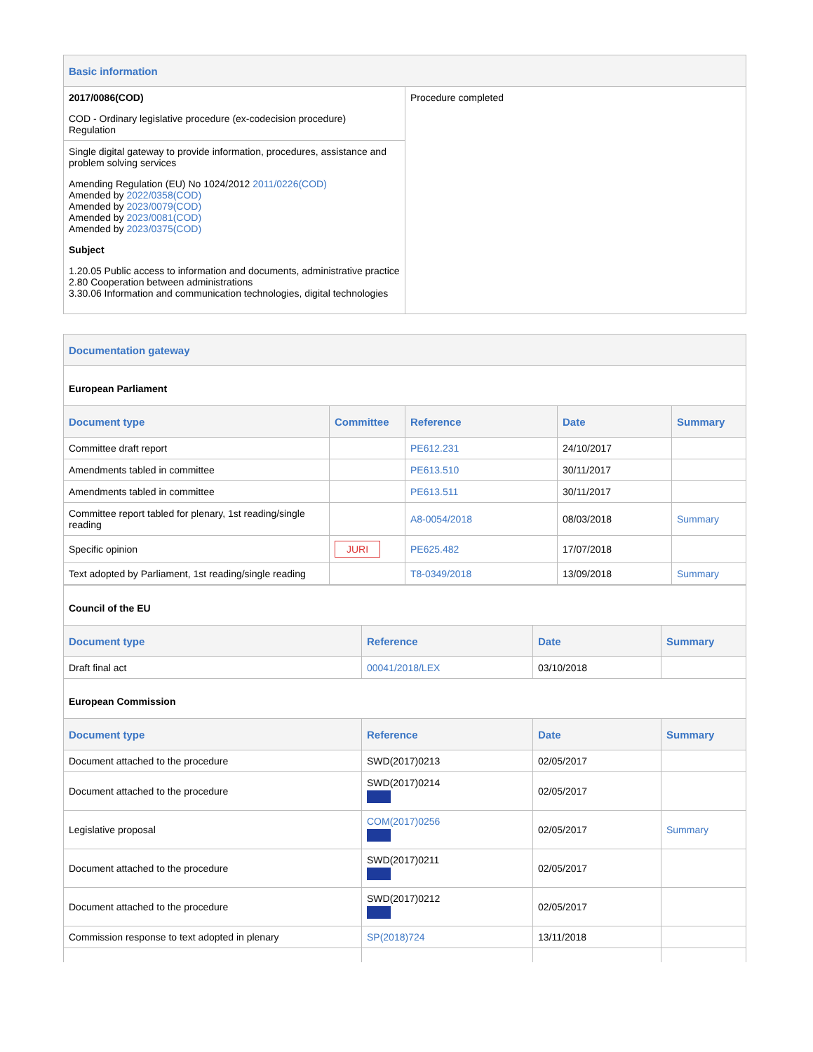| Basic information | |
| 2017/0086(COD) COD - Ordinary legislative procedure (ex-codecision procedure) Regulation | Procedure completed |
| Single digital gateway to provide information, procedures, assistance and problem solving services Amending Regulation (EU) No 1024/2012 2011/0226(COD) Amended by 2022/0358(COD) Amended by 2023/0079(COD) Amended by 2023/0081(COD) Amended by 2023/0375(COD) Subject 1.20.05 Public access to information and documents, administrative practice 2.80 Cooperation between administrations 3.30.06 Information and communication technologies, digital technologies | |
| Documentation gateway | | | | |
| European Parliament | | | | |
| Document type | Committee | Reference | Date | Summary |
| Committee draft report | | PE612.231 | 24/10/2017 | |
| Amendments tabled in committee | | PE613.510 | 30/11/2017 | |
| Amendments tabled in committee | | PE613.511 | 30/11/2017 | |
| Committee report tabled for plenary, 1st reading/single reading | | A8-0054/2018 | 08/03/2018 | Summary |
| Specific opinion | JURI | PE625.482 | 17/07/2018 | |
| Text adopted by Parliament, 1st reading/single reading | | T8-0349/2018 | 13/09/2018 | Summary |
| Council of the EU | | | |
| Document type | Reference | Date | Summary |
| Draft final act | 00041/2018/LEX | 03/10/2018 | |
| European Commission | | | |
| Document type | Reference | Date | Summary |
| Document attached to the procedure | SWD(2017)0213 | 02/05/2017 | |
| Document attached to the procedure | SWD(2017)0214 | 02/05/2017 | |
| Legislative proposal | COM(2017)0256 | 02/05/2017 | Summary |
| Document attached to the procedure | SWD(2017)0211 | 02/05/2017 | |
| Document attached to the procedure | SWD(2017)0212 | 02/05/2017 | |
| Commission response to text adopted in plenary | SP(2018)724 | 13/11/2018 | |